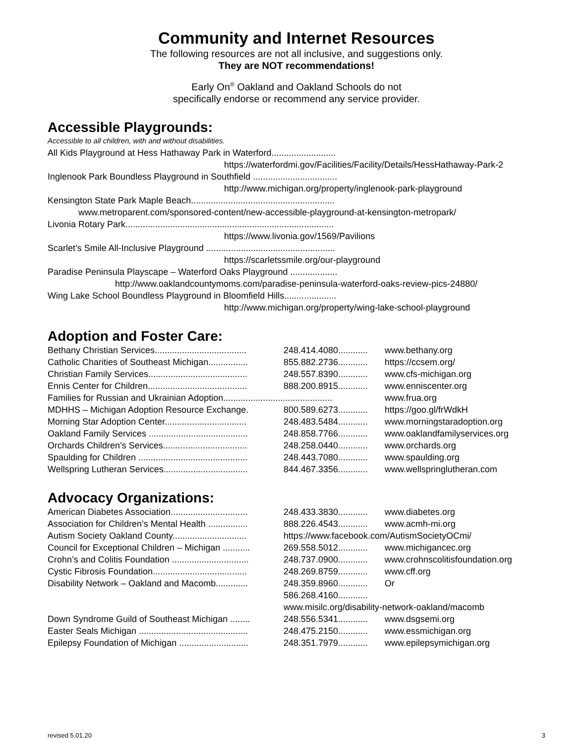Community and Internet Resources
The following resources are not all inclusive, and suggestions only.
They are NOT recommendations!
Early On<sup>®</sup> Oakland and Oakland Schools do not
specifically endorse or recommend any service provider.
Accessible Playgrounds:
Accessible to all children, with and without disabilities.
All Kids Playground at Hess Hathaway Park in Waterford..........................
https://waterfordmi.gov/Facilities/Facility/Details/HessHathaway-Park-2
Inglenook Park Boundless Playground in Southfield ..................................
http://www.michigan.org/property/inglenook-park-playground
Kensington State Park Maple Beach..........................................................
www.metroparent.com/sponsored-content/new-accessible-playground-at-kensington-metropark/
Livonia Rotary Park....................................................................................
https://www.livonia.gov/1569/Pavilions
Scarlet’s Smile All-Inclusive Playground ....................................................
https://scarletssmile.org/our-playground
Paradise Peninsula Playscape – Waterford Oaks Playground ...................
http://www.oaklandcountymoms.com/paradise-peninsula-waterford-oaks-review-pics-24880/
Wing Lake School Boundless Playground in Bloomfield Hills.....................
http://www.michigan.org/property/wing-lake-school-playground
Adoption and Foster Care:
| Bethany Christian Services..................................... | 248.414.4080............ | www.bethany.org |
| Catholic Charities of Southeast Michigan................ | 855.882.2736............ | https://ccsem.org/ |
| Christian Family Services........................................ | 248.557.8390............ | www.cfs-michigan.org |
| Ennis Center for Children........................................ | 888.200.8915............ | www.enniscenter.org |
| Families for Russian and Ukrainian Adoption............................................ | | www.frua.org |
| MDHHS – Michigan Adoption Resource Exchange. | 800.589.6273............ | https://goo.gl/frWdkH |
| Morning Star Adoption Center................................. | 248.483.5484............ | www.morningstaradoption.org |
| Oakland Family Services ........................................ | 248.858.7766............ | www.oaklandfamilyservices.org |
| Orchards Children’s Services.................................. | 248.258.0440............ | www.orchards.org |
| Spaulding for Children ............................................ | 248.443.7080............ | www.spaulding.org |
| Wellspring Lutheran Services.................................. | 844.467.3356............ | www.wellspringlutheran.com |
Advocacy Organizations:
| American Diabetes Association............................... | 248.433.3830............ | www.diabetes.org |
| Association for Children’s Mental Health ................ | 888.226.4543............ | www.acmh-mi.org |
| Autism Society Oakland County.............................. | https://www.facebook.com/AutismSocietyOCmi/ | |
| Council for Exceptional Children – Michigan ........... | 269.558.5012............ | www.michigancec.org |
| Crohn’s and Colitis Foundation ............................... | 248.737.0900............ | www.crohnscolitisfoundation.org |
| Cystic Fibrosis Foundation...................................... | 248.269.8759............ | www.cff.org |
| Disability Network – Oakland and Macomb............. | 248.359.8960............ | Or |
| | 586.268.4160............ | |
| | www.misilc.org/disability-network-oakland/macomb | |
| Down Syndrome Guild of Southeast Michigan ........ | 248.556.5341............ | www.dsgsemi.org |
| Easter Seals Michigan ............................................ | 248.475.2150............ | www.essmichigan.org |
| Epilepsy Foundation of Michigan ............................ | 248.351.7979............ | www.epilepsymichigan.org |
revised 5.01.20 3